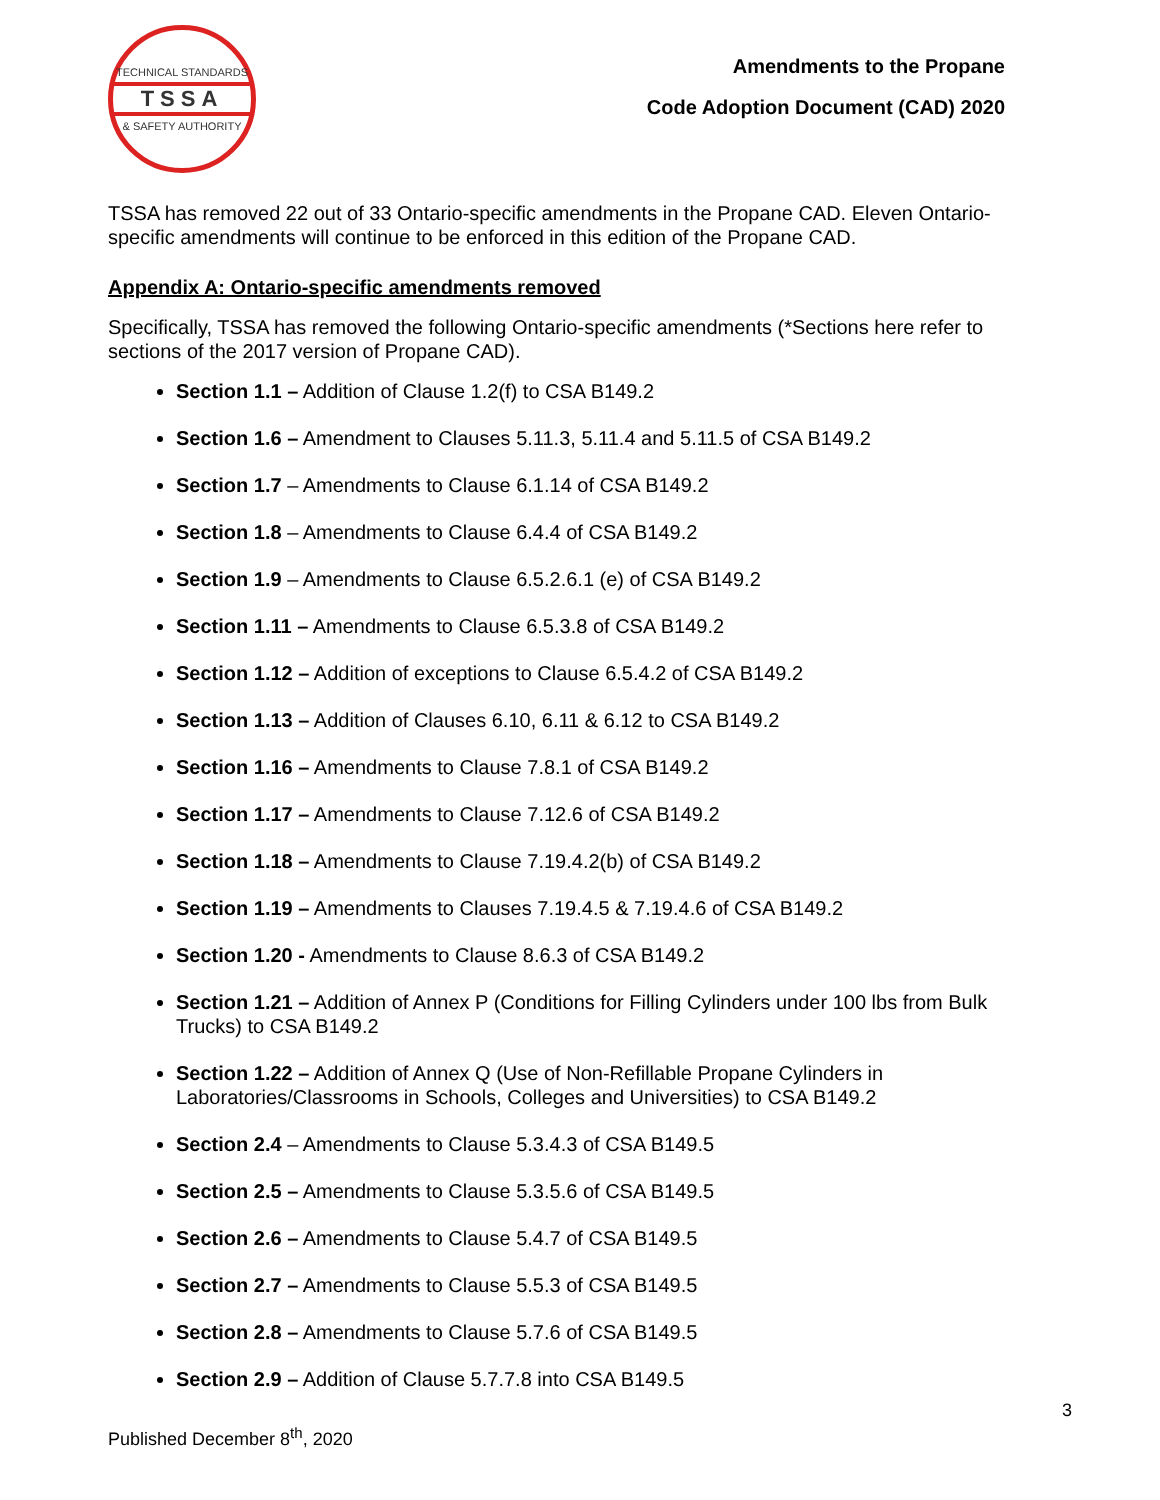TECHNICAL STANDARDS
TSSA
& SAFETY AUTHORITY
Amendments to the Propane
Code Adoption Document (CAD) 2020
TSSA has removed 22 out of 33 Ontario-specific amendments in the Propane CAD. Eleven Ontario-specific amendments will continue to be enforced in this edition of the Propane CAD.
Appendix A: Ontario-specific amendments removed
Specifically, TSSA has removed the following Ontario-specific amendments (*Sections here refer to sections of the 2017 version of Propane CAD).
Section 1.1 – Addition of Clause 1.2(f) to CSA B149.2
Section 1.6 – Amendment to Clauses 5.11.3, 5.11.4 and 5.11.5 of CSA B149.2
Section 1.7 – Amendments to Clause 6.1.14 of CSA B149.2
Section 1.8 – Amendments to Clause 6.4.4 of CSA B149.2
Section 1.9 – Amendments to Clause 6.5.2.6.1 (e) of CSA B149.2
Section 1.11 – Amendments to Clause 6.5.3.8 of CSA B149.2
Section 1.12 – Addition of exceptions to Clause 6.5.4.2 of CSA B149.2
Section 1.13 – Addition of Clauses 6.10, 6.11 & 6.12 to CSA B149.2
Section 1.16 – Amendments to Clause 7.8.1 of CSA B149.2
Section 1.17 – Amendments to Clause 7.12.6 of CSA B149.2
Section 1.18 – Amendments to Clause 7.19.4.2(b) of CSA B149.2
Section 1.19 – Amendments to Clauses 7.19.4.5 & 7.19.4.6 of CSA B149.2
Section 1.20 - Amendments to Clause 8.6.3 of CSA B149.2
Section 1.21 – Addition of Annex P (Conditions for Filling Cylinders under 100 lbs from Bulk Trucks) to CSA B149.2
Section 1.22 – Addition of Annex Q (Use of Non-Refillable Propane Cylinders in Laboratories/Classrooms in Schools, Colleges and Universities) to CSA B149.2
Section 2.4 – Amendments to Clause 5.3.4.3 of CSA B149.5
Section 2.5 – Amendments to Clause 5.3.5.6 of CSA B149.5
Section 2.6 – Amendments to Clause 5.4.7 of CSA B149.5
Section 2.7 – Amendments to Clause 5.5.3 of CSA B149.5
Section 2.8 – Amendments to Clause 5.7.6 of CSA B149.5
Section 2.9 – Addition of Clause 5.7.7.8 into CSA B149.5
3
Published December 8<sup>th</sup>, 2020